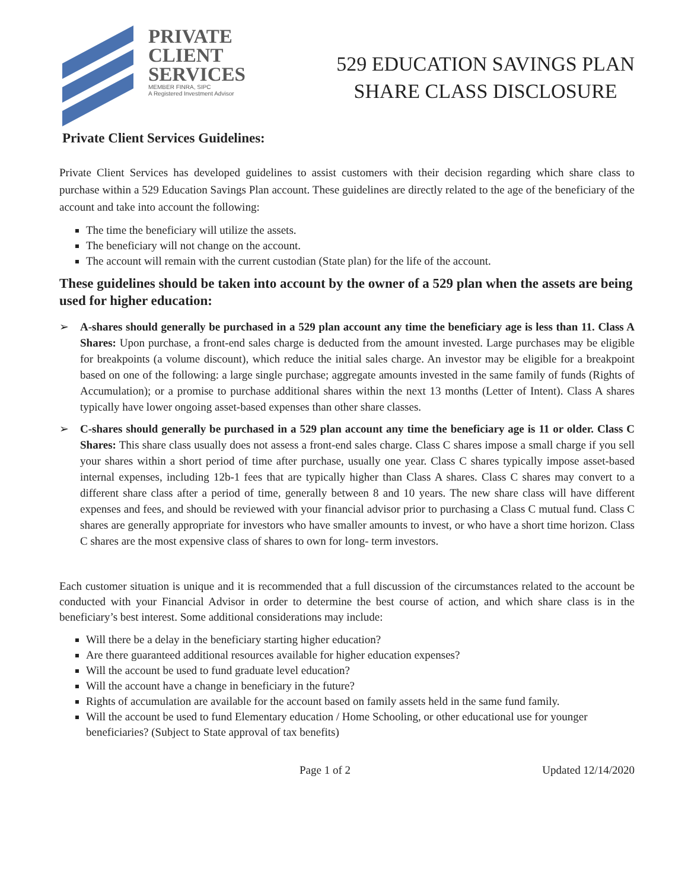PRIVATE
CLIENT
SERVICES
MEMBER FINRA, SIPC
A Registered Investment Advisor
529 EDUCATION SAVINGS PLAN
SHARE CLASS DISCLOSURE
Private Client Services Guidelines:
Private Client Services has developed guidelines to assist customers with their decision regarding which share class to purchase within a 529 Education Savings Plan account. These guidelines are directly related to the age of the beneficiary of the account and take into account the following:
The time the beneficiary will utilize the assets.
The beneficiary will not change on the account.
The account will remain with the current custodian (State plan) for the life of the account.
These guidelines should be taken into account by the owner of a 529 plan when the assets are being used for higher education:
➢ A-shares should generally be purchased in a 529 plan account any time the beneficiary age is less than 11. Class A Shares: Upon purchase, a front-end sales charge is deducted from the amount invested. Large purchases may be eligible for breakpoints (a volume discount), which reduce the initial sales charge. An investor may be eligible for a breakpoint based on one of the following: a large single purchase; aggregate amounts invested in the same family of funds (Rights of Accumulation); or a promise to purchase additional shares within the next 13 months (Letter of Intent). Class A shares typically have lower ongoing asset-based expenses than other share classes.
➢ C-shares should generally be purchased in a 529 plan account any time the beneficiary age is 11 or older. Class C Shares: This share class usually does not assess a front-end sales charge. Class C shares impose a small charge if you sell your shares within a short period of time after purchase, usually one year. Class C shares typically impose asset-based internal expenses, including 12b-1 fees that are typically higher than Class A shares. Class C shares may convert to a different share class after a period of time, generally between 8 and 10 years. The new share class will have different expenses and fees, and should be reviewed with your financial advisor prior to purchasing a Class C mutual fund. Class C shares are generally appropriate for investors who have smaller amounts to invest, or who have a short time horizon. Class C shares are the most expensive class of shares to own for long- term investors.
Each customer situation is unique and it is recommended that a full discussion of the circumstances related to the account be conducted with your Financial Advisor in order to determine the best course of action, and which share class is in the beneficiary’s best interest. Some additional considerations may include:
Will there be a delay in the beneficiary starting higher education?
Are there guaranteed additional resources available for higher education expenses?
Will the account be used to fund graduate level education?
Will the account have a change in beneficiary in the future?
Rights of accumulation are available for the account based on family assets held in the same fund family.
Will the account be used to fund Elementary education / Home Schooling, or other educational use for younger beneficiaries? (Subject to State approval of tax benefits)
Page 1 of 2 Updated 12/14/2020